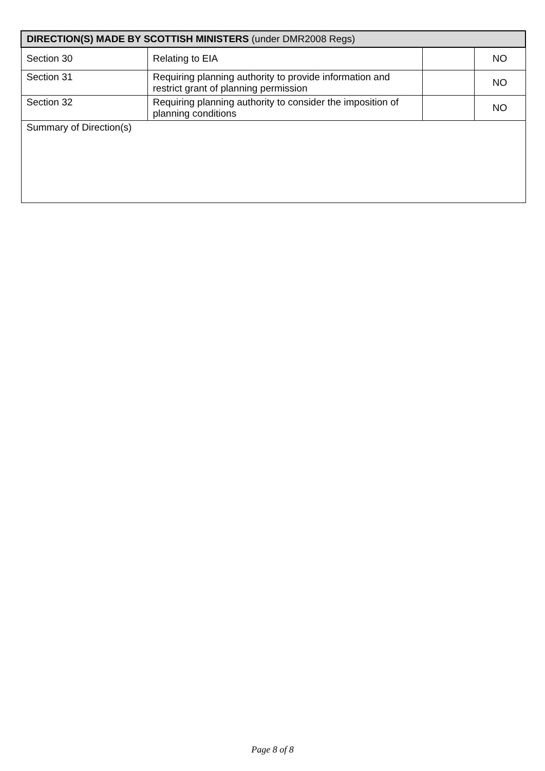| DIRECTION(S) MADE BY SCOTTISH MINISTERS (under DMR2008 Regs) | | | |
| --- | --- | --- | --- |
| Section 30 | Relating to EIA | | NO |
| Section 31 | Requiring planning authority to provide information and restrict grant of planning permission | | NO |
| Section 32 | Requiring planning authority to consider the imposition of planning conditions | | NO |
| Summary of Direction(s) | | | |
Page 8 of 8